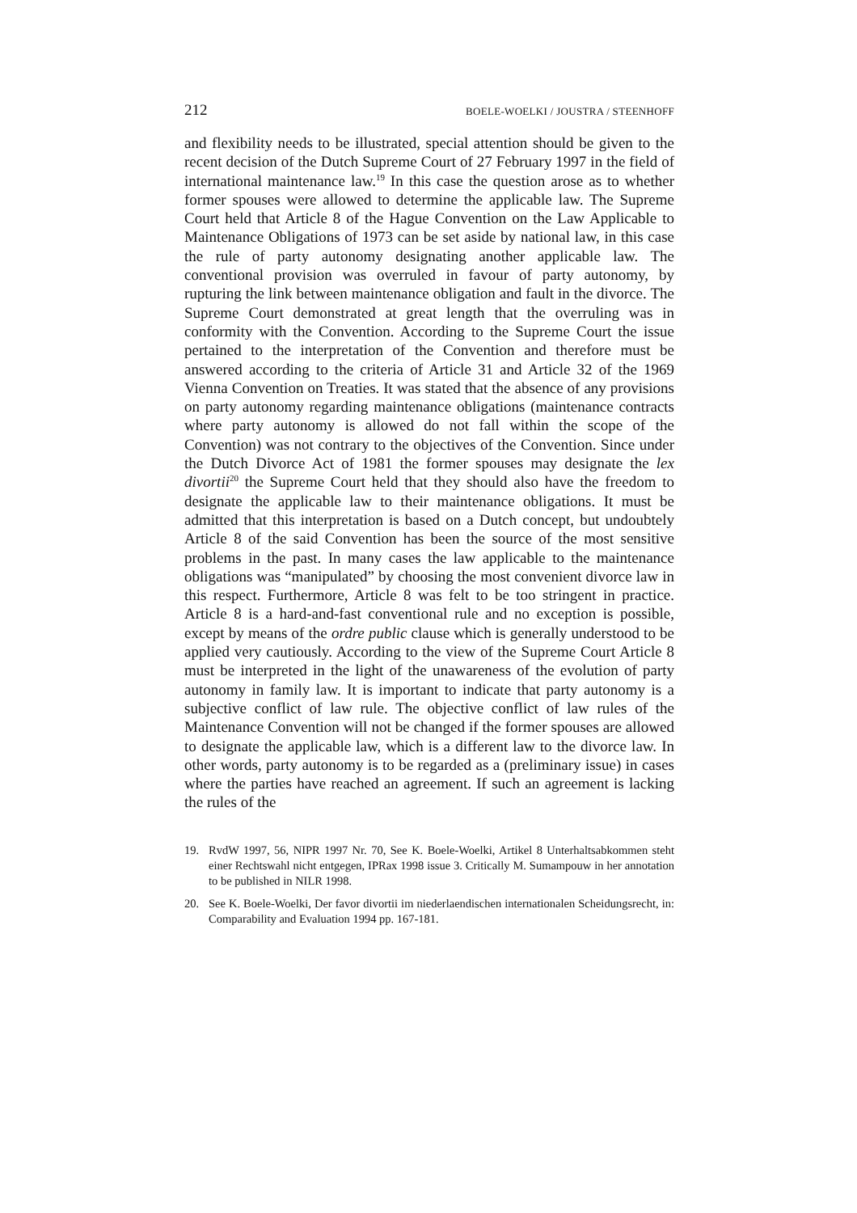212 BOELE-WOELKI / JOUSTRA / STEENHOFF
and flexibility needs to be illustrated, special attention should be given to the recent decision of the Dutch Supreme Court of 27 February 1997 in the field of international maintenance law.<sup>19</sup> In this case the question arose as to whether former spouses were allowed to determine the applicable law. The Supreme Court held that Article 8 of the Hague Convention on the Law Applicable to Maintenance Obligations of 1973 can be set aside by national law, in this case the rule of party autonomy designating another applicable law. The conventional provision was overruled in favour of party autonomy, by rupturing the link between maintenance obligation and fault in the divorce. The Supreme Court demonstrated at great length that the overruling was in conformity with the Convention. According to the Supreme Court the issue pertained to the interpretation of the Convention and therefore must be answered according to the criteria of Article 31 and Article 32 of the 1969 Vienna Convention on Treaties. It was stated that the absence of any provisions on party autonomy regarding maintenance obligations (maintenance contracts where party autonomy is allowed do not fall within the scope of the Convention) was not contrary to the objectives of the Convention. Since under the Dutch Divorce Act of 1981 the former spouses may designate the lex divortii<sup>20</sup> the Supreme Court held that they should also have the freedom to designate the applicable law to their maintenance obligations. It must be admitted that this interpretation is based on a Dutch concept, but undoubtely Article 8 of the said Convention has been the source of the most sensitive problems in the past. In many cases the law applicable to the maintenance obligations was “manipulated” by choosing the most convenient divorce law in this respect. Furthermore, Article 8 was felt to be too stringent in practice. Article 8 is a hard-and-fast conventional rule and no exception is possible, except by means of the ordre public clause which is generally understood to be applied very cautiously. According to the view of the Supreme Court Article 8 must be interpreted in the light of the unawareness of the evolution of party autonomy in family law. It is important to indicate that party autonomy is a subjective conflict of law rule. The objective conflict of law rules of the Maintenance Convention will not be changed if the former spouses are allowed to designate the applicable law, which is a different law to the divorce law. In other words, party autonomy is to be regarded as a (preliminary issue) in cases where the parties have reached an agreement. If such an agreement is lacking the rules of the
19. RvdW 1997, 56, NIPR 1997 Nr. 70, See K. Boele-Woelki, Artikel 8 Unterhaltsabkommen steht einer Rechtswahl nicht entgegen, IPRax 1998 issue 3. Critically M. Sumampouw in her annotation to be published in NILR 1998.
20. See K. Boele-Woelki, Der favor divortii im niederlaendischen internationalen Scheidungsrecht, in: Comparability and Evaluation 1994 pp. 167-181.